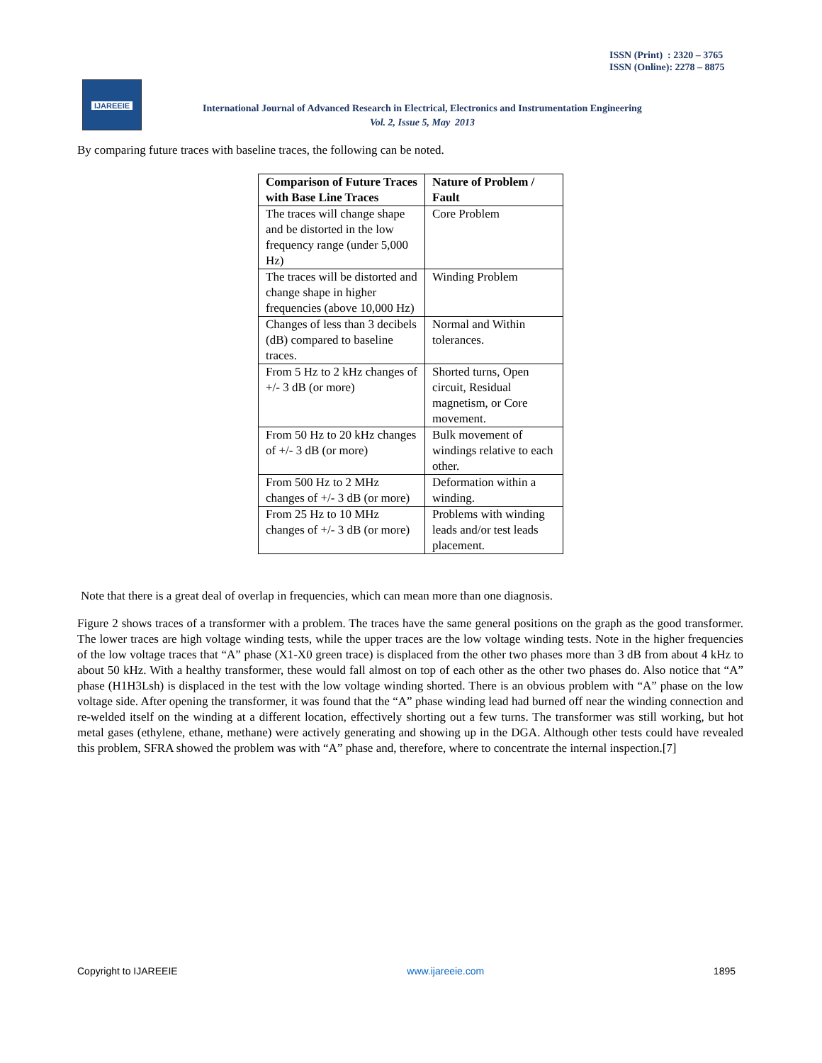ISSN (Print) : 2320 – 3765
ISSN (Online): 2278 – 8875
IJAREEIE
International Journal of Advanced Research in Electrical, Electronics and Instrumentation Engineering
Vol. 2, Issue 5, May 2013
By comparing future traces with baseline traces, the following can be noted.
| Comparison of Future Traces with Base Line Traces | Nature of Problem / Fault |
| --- | --- |
| The traces will change shape and be distorted in the low frequency range (under 5,000 Hz) | Core Problem |
| The traces will be distorted and change shape in higher frequencies (above 10,000 Hz) | Winding Problem |
| Changes of less than 3 decibels (dB) compared to baseline traces. | Normal and Within tolerances. |
| From 5 Hz to 2 kHz changes of +/- 3 dB (or more) | Shorted turns, Open circuit, Residual magnetism, or Core movement. |
| From 50 Hz to 20 kHz changes of +/- 3 dB (or more) | Bulk movement of windings relative to each other. |
| From 500 Hz to 2 MHz changes of +/- 3 dB (or more) | Deformation within a winding. |
| From 25 Hz to 10 MHz changes of +/- 3 dB (or more) | Problems with winding leads and/or test leads placement. |
Note that there is a great deal of overlap in frequencies, which can mean more than one diagnosis.
Figure 2 shows traces of a transformer with a problem. The traces have the same general positions on the graph as the good transformer. The lower traces are high voltage winding tests, while the upper traces are the low voltage winding tests. Note in the higher frequencies of the low voltage traces that “A” phase (X1-X0 green trace) is displaced from the other two phases more than 3 dB from about 4 kHz to about 50 kHz. With a healthy transformer, these would fall almost on top of each other as the other two phases do. Also notice that “A” phase (H1H3Lsh) is displaced in the test with the low voltage winding shorted. There is an obvious problem with “A” phase on the low voltage side. After opening the transformer, it was found that the “A” phase winding lead had burned off near the winding connection and re-welded itself on the winding at a different location, effectively shorting out a few turns. The transformer was still working, but hot metal gases (ethylene, ethane, methane) were actively generating and showing up in the DGA. Although other tests could have revealed this problem, SFRA showed the problem was with “A” phase and, therefore, where to concentrate the internal inspection.[7]
Copyright to IJAREEIE www.ijareeie.com 1895